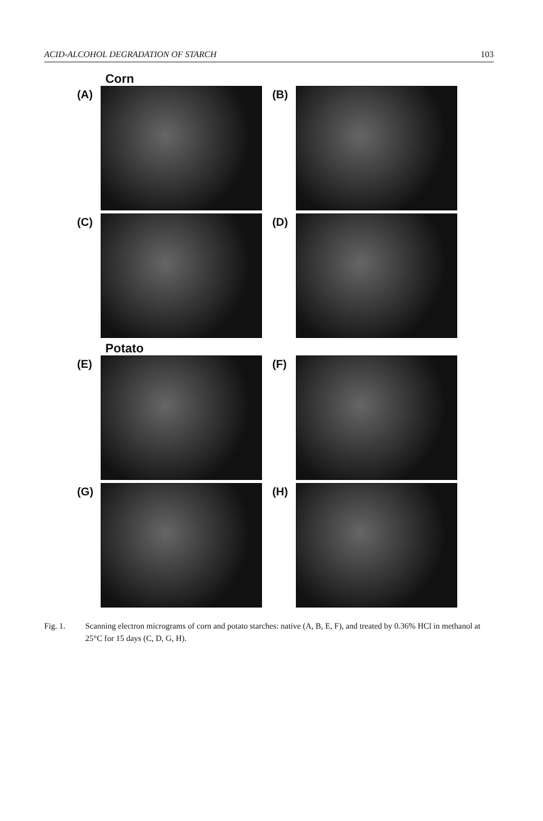ACID-ALCOHOL DEGRADATION OF STARCH 103
Corn
(A) (B)
(C) (D)
Potato
(E) (F)
(G) (H)
Fig. 1. Scanning electron micrograms of corn and potato starches: native (A, B, E, F), and treated by 0.36% HCl in methanol at 25°C for 15 days (C, D, G, H).